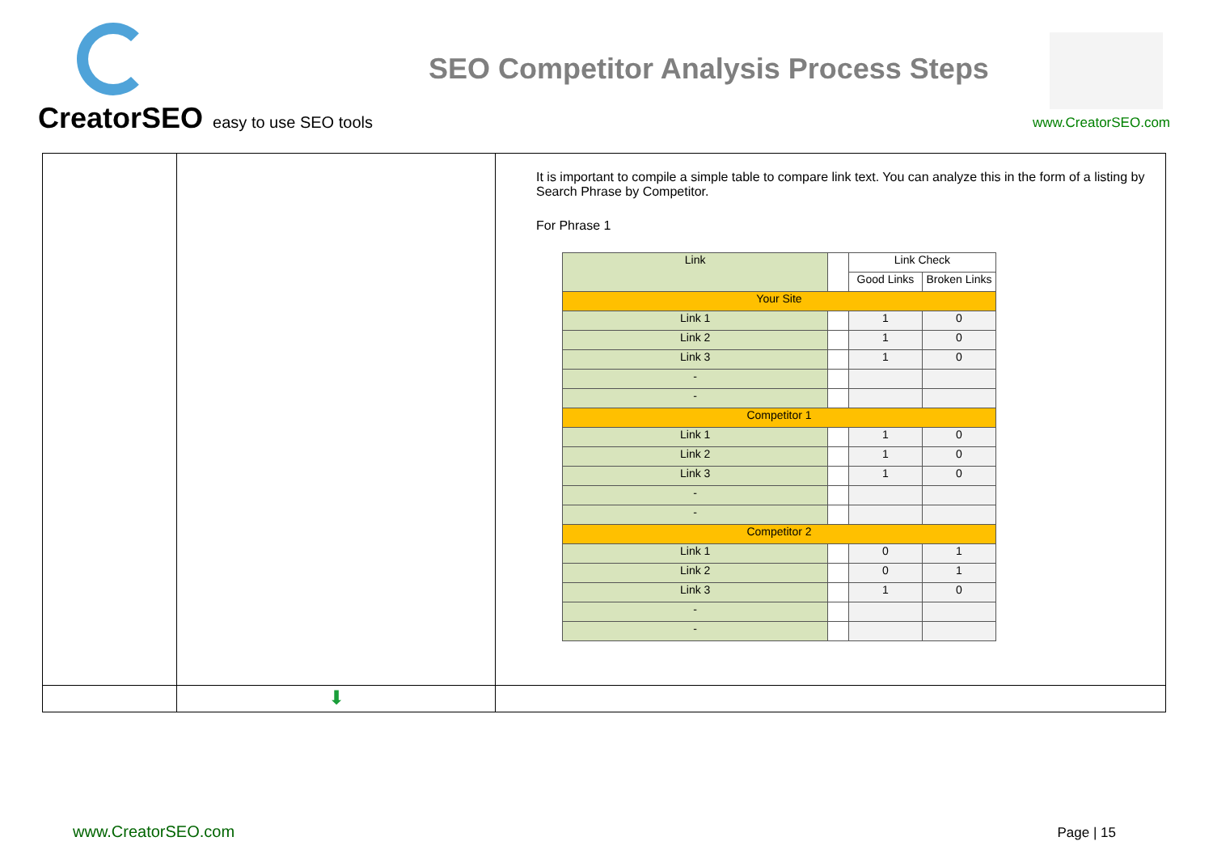CreatorSEO easy to use SEO tools
SEO Competitor Analysis Process Steps
www.CreatorSEO.com
| | | It is important to compile a simple table to compare link text. You can analyze this in the form of a listing by Search Phrase by Competitor. For Phrase 1 / Link / / Link Check / / / / / Good Links / Broken Links / / Your Site / / / / / Link 1 / / 1 / 0 / / Link 2 / / 1 / 0 / / Link 3 / / 1 / 0 / / - / / / / / - / / / / / Competitor 1 / / / / / Link 1 / / 1 / 0 / / Link 2 / / 1 / 0 / / Link 3 / / 1 / 0 / / - / / / / / - / / / / / Competitor 2 / / / / / Link 1 / / 0 / 1 / / Link 2 / / 0 / 1 / / Link 3 / / 1 / 0 / / - / / / / / - / / / / |
| | ⬇ | |
www.CreatorSEO.com Page | 15